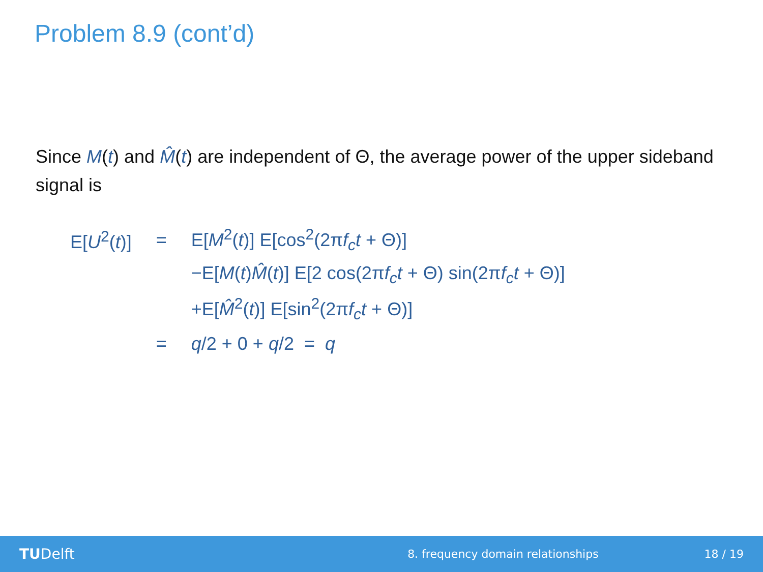Problem 8.9 (cont’d)
Since M(t) and M̂(t) are independent of Θ, the average power of the upper sideband signal is
| E[ U<sup>2</sup>( t )] | = | E[ M<sup>2</sup>( t )] E[cos<sup>2</sup>(2π f<sub>c</sub>t + Θ)] |
| | | −E[ M ( t ) M̂ ( t )] E[2 cos(2π f<sub>c</sub>t + Θ) sin(2π f<sub>c</sub>t + Θ)] |
| | | +E[ M̂<sup>2</sup>( t )] E[sin<sup>2</sup>(2π f<sub>c</sub>t + Θ)] |
| | = | q /2 + 0 + q /2 = q |
TUDelft
8. frequency domain relationships
18 / 19